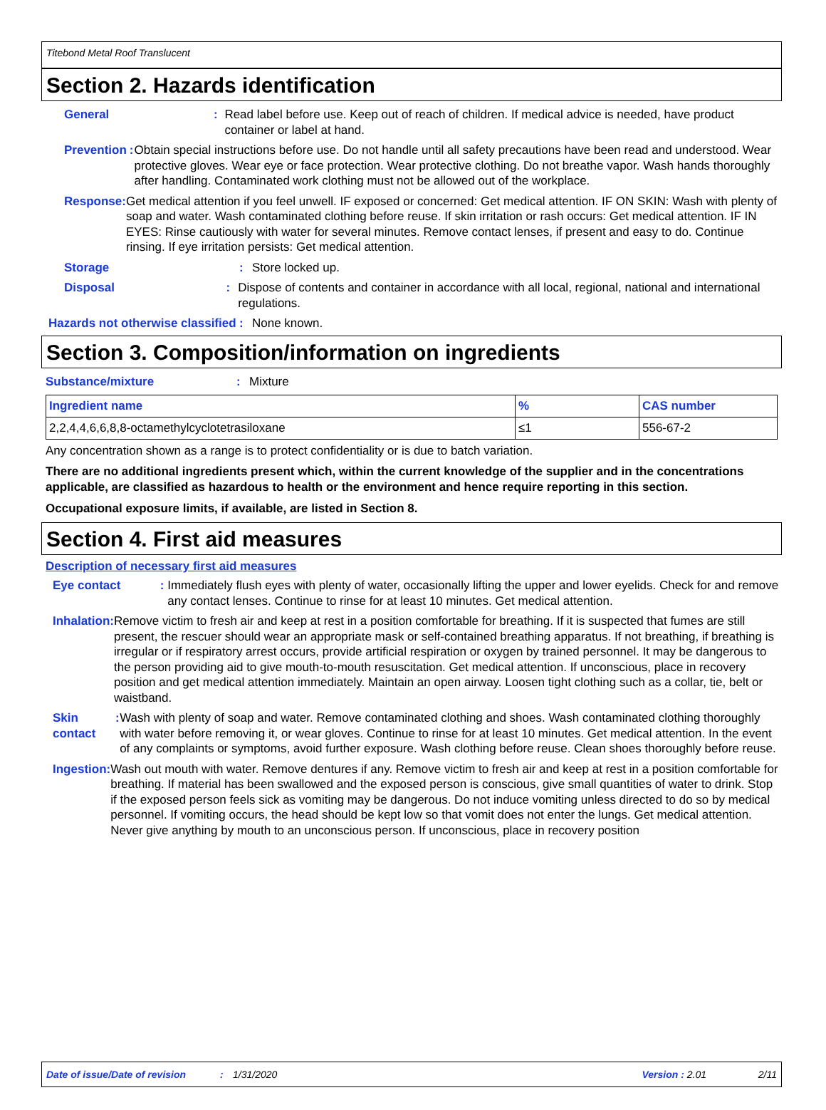Titebond Metal Roof Translucent
Section 2. Hazards identification
General : Read label before use. Keep out of reach of children. If medical advice is needed, have product container or label at hand.
Prevention : Obtain special instructions before use. Do not handle until all safety precautions have been read and understood. Wear protective gloves. Wear eye or face protection. Wear protective clothing. Do not breathe vapor. Wash hands thoroughly after handling. Contaminated work clothing must not be allowed out of the workplace.
Response : Get medical attention if you feel unwell. IF exposed or concerned: Get medical attention. IF ON SKIN: Wash with plenty of soap and water. Wash contaminated clothing before reuse. If skin irritation or rash occurs: Get medical attention. IF IN EYES: Rinse cautiously with water for several minutes. Remove contact lenses, if present and easy to do. Continue rinsing. If eye irritation persists: Get medical attention.
Storage : Store locked up.
Disposal : Dispose of contents and container in accordance with all local, regional, national and international regulations.
Hazards not otherwise classified
: None known.
Section 3. Composition/information on ingredients
Substance/mixture : Mixture
| Ingredient name | % | CAS number |
| --- | --- | --- |
| 2,2,4,4,6,6,8,8-octamethylcyclotetrasiloxane | ≤1 | 556-67-2 |
Any concentration shown as a range is to protect confidentiality or is due to batch variation.
There are no additional ingredients present which, within the current knowledge of the supplier and in the concentrations applicable, are classified as hazardous to health or the environment and hence require reporting in this section.
Occupational exposure limits, if available, are listed in Section 8.
Section 4. First aid measures
Description of necessary first aid measures
Eye contact : Immediately flush eyes with plenty of water, occasionally lifting the upper and lower eyelids. Check for and remove any contact lenses. Continue to rinse for at least 10 minutes. Get medical attention.
Inhalation : Remove victim to fresh air and keep at rest in a position comfortable for breathing. If it is suspected that fumes are still present, the rescuer should wear an appropriate mask or self-contained breathing apparatus. If not breathing, if breathing is irregular or if respiratory arrest occurs, provide artificial respiration or oxygen by trained personnel. It may be dangerous to the person providing aid to give mouth-to-mouth resuscitation. Get medical attention. If unconscious, place in recovery position and get medical attention immediately. Maintain an open airway. Loosen tight clothing such as a collar, tie, belt or waistband.
Skin contact : Wash with plenty of soap and water. Remove contaminated clothing and shoes. Wash contaminated clothing thoroughly with water before removing it, or wear gloves. Continue to rinse for at least 10 minutes. Get medical attention. In the event of any complaints or symptoms, avoid further exposure. Wash clothing before reuse. Clean shoes thoroughly before reuse.
Ingestion : Wash out mouth with water. Remove dentures if any. Remove victim to fresh air and keep at rest in a position comfortable for breathing. If material has been swallowed and the exposed person is conscious, give small quantities of water to drink. Stop if the exposed person feels sick as vomiting may be dangerous. Do not induce vomiting unless directed to do so by medical personnel. If vomiting occurs, the head should be kept low so that vomit does not enter the lungs. Get medical attention. Never give anything by mouth to an unconscious person. If unconscious, place in recovery position
Date of issue/Date of revision: 1/31/2020 Version : 2.01 2/11